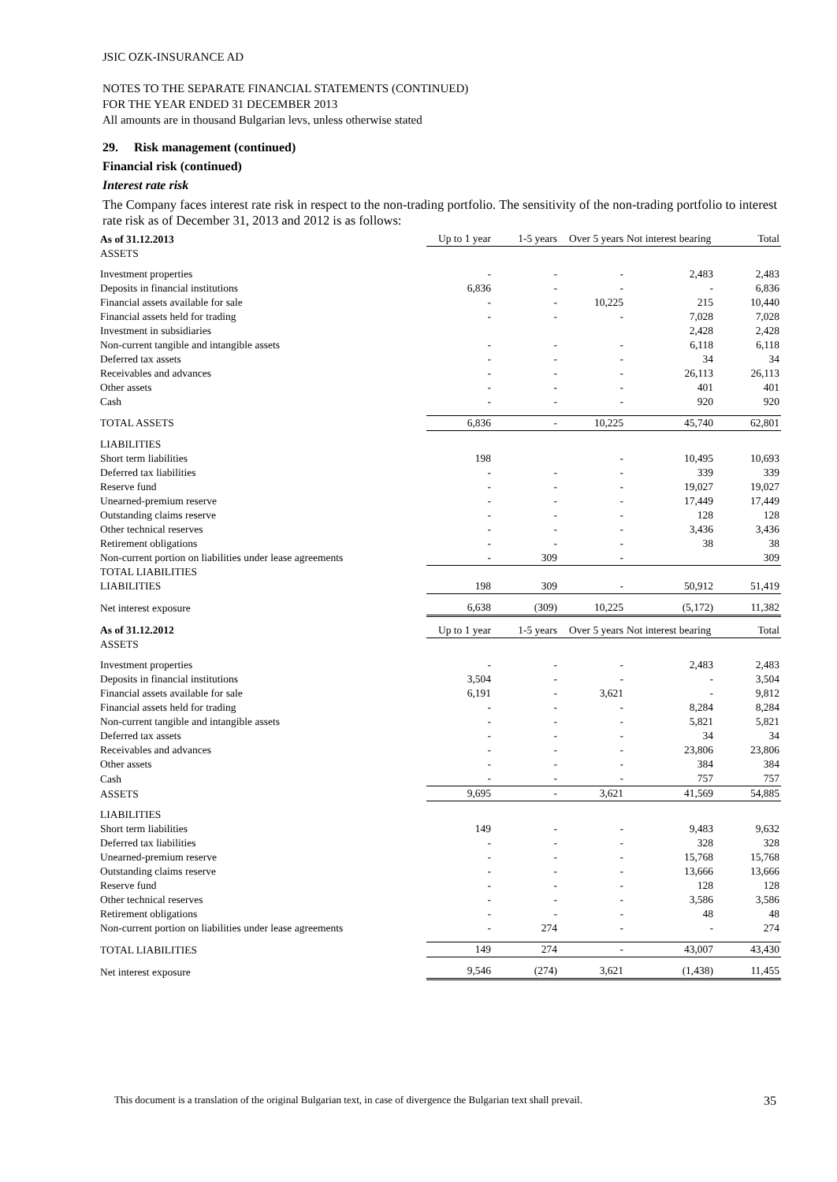JSIC OZK-INSURANCE AD
NOTES TO THE SEPARATE FINANCIAL STATEMENTS (CONTINUED)
FOR THE YEAR ENDED 31 DECEMBER 2013
All amounts are in thousand Bulgarian levs, unless otherwise stated
29. Risk management (continued)
Financial risk (continued)
Interest rate risk
The Company faces interest rate risk in respect to the non-trading portfolio. The sensitivity of the non-trading portfolio to interest rate risk as of December 31, 2013 and 2012 is as follows:
| As of 31.12.2013 | Up to 1 year | 1-5 years | Over 5 years | Not interest bearing | Total |
| --- | --- | --- | --- | --- | --- |
| ASSETS | | | | | |
| Investment properties | - | - | - | 2,483 | 2,483 |
| Deposits in financial institutions | 6,836 | - | - | - | 6,836 |
| Financial assets available for sale | - | - | 10,225 | 215 | 10,440 |
| Financial assets held for trading | - | - | - | 7,028 | 7,028 |
| Investment in subsidiaries | | | | 2,428 | 2,428 |
| Non-current tangible and intangible assets | - | - | - | 6,118 | 6,118 |
| Deferred tax assets | - | - | - | 34 | 34 |
| Receivables and advances | - | - | - | 26,113 | 26,113 |
| Other assets | - | - | - | 401 | 401 |
| Cash | - | - | - | 920 | 920 |
| TOTAL ASSETS | 6,836 | - | 10,225 | 45,740 | 62,801 |
| LIABILITIES | | | | | |
| Short term liabilities | 198 | | - | 10,495 | 10,693 |
| Deferred tax liabilities | - | - | - | 339 | 339 |
| Reserve fund | - | - | - | 19,027 | 19,027 |
| Unearned-premium reserve | - | - | - | 17,449 | 17,449 |
| Outstanding claims reserve | - | - | - | 128 | 128 |
| Other technical reserves | - | - | - | 3,436 | 3,436 |
| Retirement obligations | - | - | - | 38 | 38 |
| Non-current portion on liabilities under lease agreements | - | 309 | - | | 309 |
| TOTAL LIABILITIES LIABILITIES | 198 | 309 | - | 50,912 | 51,419 |
| Net interest exposure | 6,638 | (309) | 10,225 | (5,172) | 11,382 |
| As of 31.12.2012 | Up to 1 year | 1-5 years | Over 5 years | Not interest bearing | Total |
| ASSETS | | | | | |
| Investment properties | - | - | - | 2,483 | 2,483 |
| Deposits in financial institutions | 3,504 | - | - | - | 3,504 |
| Financial assets available for sale | 6,191 | - | 3,621 | - | 9,812 |
| Financial assets held for trading | - | - | - | 8,284 | 8,284 |
| Non-current tangible and intangible assets | - | - | - | 5,821 | 5,821 |
| Deferred tax assets | - | - | - | 34 | 34 |
| Receivables and advances | - | - | - | 23,806 | 23,806 |
| Other assets | - | - | - | 384 | 384 |
| Cash | - | - | - | 757 | 757 |
| ASSETS | 9,695 | - | 3,621 | 41,569 | 54,885 |
| LIABILITIES | | | | | |
| Short term liabilities | 149 | - | - | 9,483 | 9,632 |
| Deferred tax liabilities | - | - | - | 328 | 328 |
| Unearned-premium reserve | - | - | - | 15,768 | 15,768 |
| Outstanding claims reserve | - | - | - | 13,666 | 13,666 |
| Reserve fund | - | - | - | 128 | 128 |
| Other technical reserves | - | - | - | 3,586 | 3,586 |
| Retirement obligations | - | - | - | 48 | 48 |
| Non-current portion on liabilities under lease agreements | - | 274 | - | - | 274 |
| TOTAL LIABILITIES | 149 | 274 | - | 43,007 | 43,430 |
| Net interest exposure | 9,546 | (274) | 3,621 | (1,438) | 11,455 |
This document is a translation of the original Bulgarian text, in case of divergence the Bulgarian text shall prevail. 35